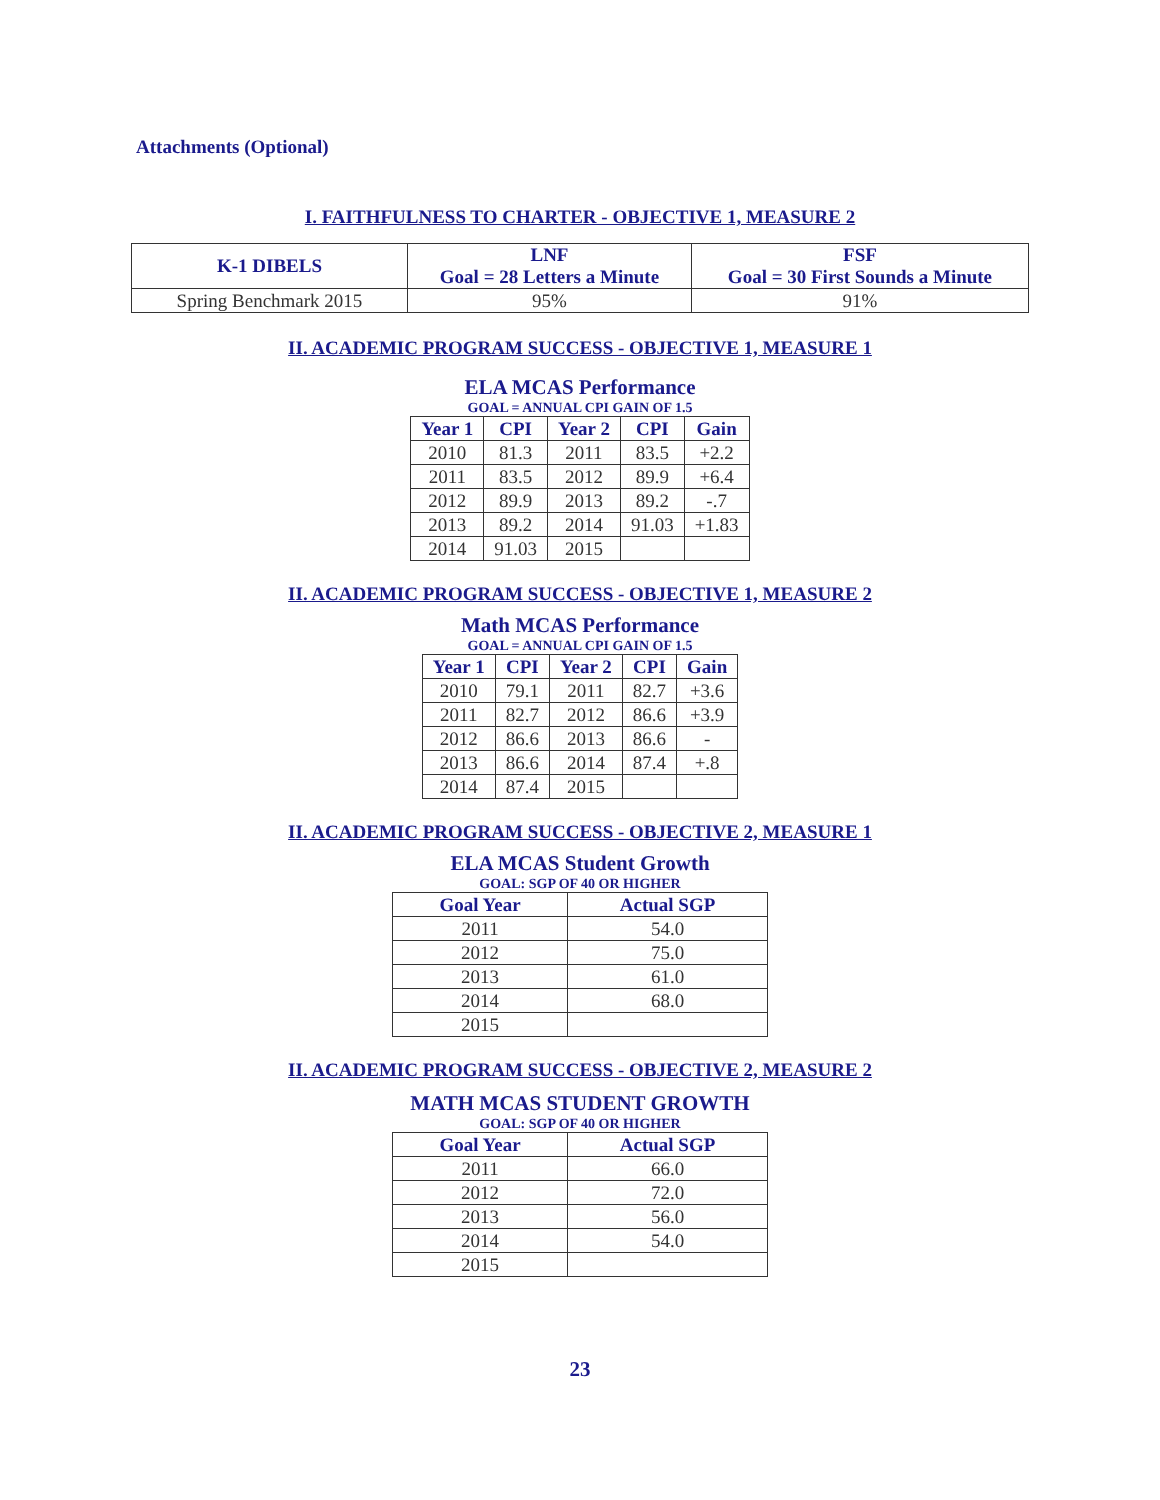Attachments (Optional)
I. FAITHFULNESS TO CHARTER - OBJECTIVE 1, MEASURE 2
| K-1 DIBELS | LNF Goal = 28 Letters a Minute | FSF Goal = 30 First Sounds a Minute |
| --- | --- | --- |
| Spring Benchmark 2015 | 95% | 91% |
II. ACADEMIC PROGRAM SUCCESS - OBJECTIVE 1, MEASURE 1
ELA MCAS Performance
GOAL = ANNUAL CPI GAIN OF 1.5
| Year 1 | CPI | Year 2 | CPI | Gain |
| --- | --- | --- | --- | --- |
| 2010 | 81.3 | 2011 | 83.5 | +2.2 |
| 2011 | 83.5 | 2012 | 89.9 | +6.4 |
| 2012 | 89.9 | 2013 | 89.2 | -.7 |
| 2013 | 89.2 | 2014 | 91.03 | +1.83 |
| 2014 | 91.03 | 2015 | | |
II. ACADEMIC PROGRAM SUCCESS - OBJECTIVE 1, MEASURE 2
Math MCAS Performance
GOAL = ANNUAL CPI GAIN OF 1.5
| Year 1 | CPI | Year 2 | CPI | Gain |
| --- | --- | --- | --- | --- |
| 2010 | 79.1 | 2011 | 82.7 | +3.6 |
| 2011 | 82.7 | 2012 | 86.6 | +3.9 |
| 2012 | 86.6 | 2013 | 86.6 | - |
| 2013 | 86.6 | 2014 | 87.4 | +.8 |
| 2014 | 87.4 | 2015 | | |
II. ACADEMIC PROGRAM SUCCESS - OBJECTIVE 2, MEASURE 1
ELA MCAS Student Growth
GOAL: SGP OF 40 OR HIGHER
| Goal Year | Actual SGP |
| --- | --- |
| 2011 | 54.0 |
| 2012 | 75.0 |
| 2013 | 61.0 |
| 2014 | 68.0 |
| 2015 | |
II. ACADEMIC PROGRAM SUCCESS - OBJECTIVE 2, MEASURE 2
MATH MCAS STUDENT GROWTH
GOAL: SGP OF 40 OR HIGHER
| Goal Year | Actual SGP |
| --- | --- |
| 2011 | 66.0 |
| 2012 | 72.0 |
| 2013 | 56.0 |
| 2014 | 54.0 |
| 2015 | |
23